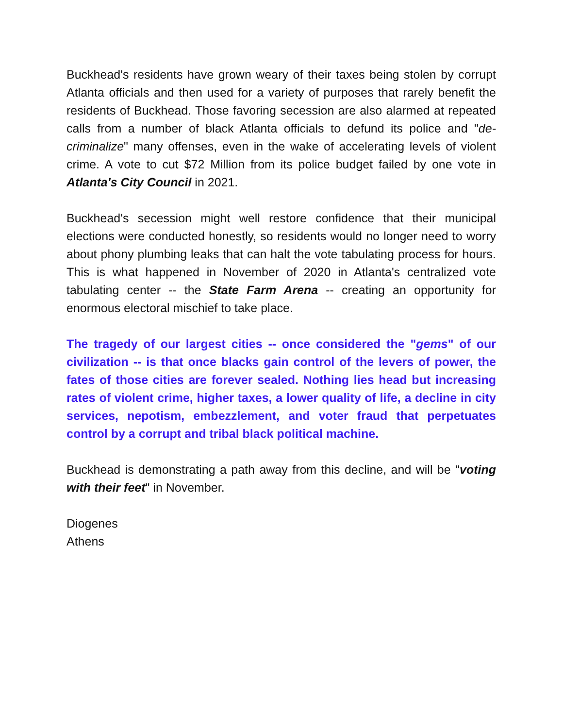Buckhead's residents have grown weary of their taxes being stolen by corrupt Atlanta officials and then used for a variety of purposes that rarely benefit the residents of Buckhead. Those favoring secession are also alarmed at repeated calls from a number of black Atlanta officials to defund its police and "de-criminalize" many offenses, even in the wake of accelerating levels of violent crime. A vote to cut $72 Million from its police budget failed by one vote in Atlanta's City Council in 2021.
Buckhead's secession might well restore confidence that their municipal elections were conducted honestly, so residents would no longer need to worry about phony plumbing leaks that can halt the vote tabulating process for hours. This is what happened in November of 2020 in Atlanta's centralized vote tabulating center -- the State Farm Arena -- creating an opportunity for enormous electoral mischief to take place.
The tragedy of our largest cities -- once considered the "gems" of our civilization -- is that once blacks gain control of the levers of power, the fates of those cities are forever sealed. Nothing lies head but increasing rates of violent crime, higher taxes, a lower quality of life, a decline in city services, nepotism, embezzlement, and voter fraud that perpetuates control by a corrupt and tribal black political machine.
Buckhead is demonstrating a path away from this decline, and will be "voting with their feet" in November.
Diogenes
Athens